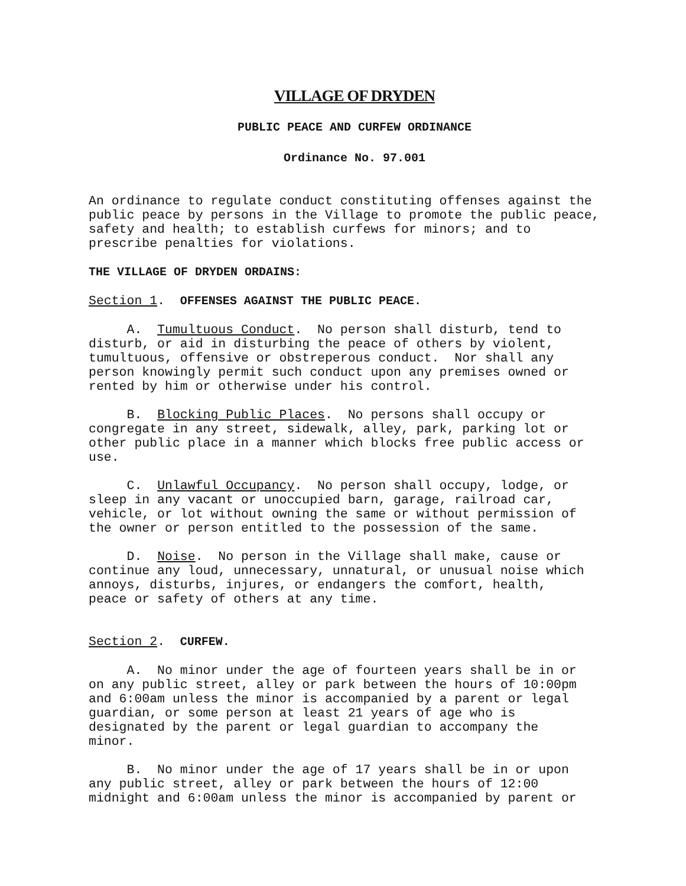VILLAGE OF DRYDEN
PUBLIC PEACE AND CURFEW ORDINANCE
Ordinance No. 97.001
An ordinance to regulate conduct constituting offenses against the public peace by persons in the Village to promote the public peace, safety and health; to establish curfews for minors; and to prescribe penalties for violations.
THE VILLAGE OF DRYDEN ORDAINS:
Section 1. OFFENSES AGAINST THE PUBLIC PEACE.
A. Tumultuous Conduct. No person shall disturb, tend to disturb, or aid in disturbing the peace of others by violent, tumultuous, offensive or obstreperous conduct. Nor shall any person knowingly permit such conduct upon any premises owned or rented by him or otherwise under his control.
B. Blocking Public Places. No persons shall occupy or congregate in any street, sidewalk, alley, park, parking lot or other public place in a manner which blocks free public access or use.
C. Unlawful Occupancy. No person shall occupy, lodge, or sleep in any vacant or unoccupied barn, garage, railroad car, vehicle, or lot without owning the same or without permission of the owner or person entitled to the possession of the same.
D. Noise. No person in the Village shall make, cause or continue any loud, unnecessary, unnatural, or unusual noise which annoys, disturbs, injures, or endangers the comfort, health, peace or safety of others at any time.
Section 2. CURFEW.
A. No minor under the age of fourteen years shall be in or on any public street, alley or park between the hours of 10:00pm and 6:00am unless the minor is accompanied by a parent or legal guardian, or some person at least 21 years of age who is designated by the parent or legal guardian to accompany the minor.
B. No minor under the age of 17 years shall be in or upon any public street, alley or park between the hours of 12:00 midnight and 6:00am unless the minor is accompanied by parent or